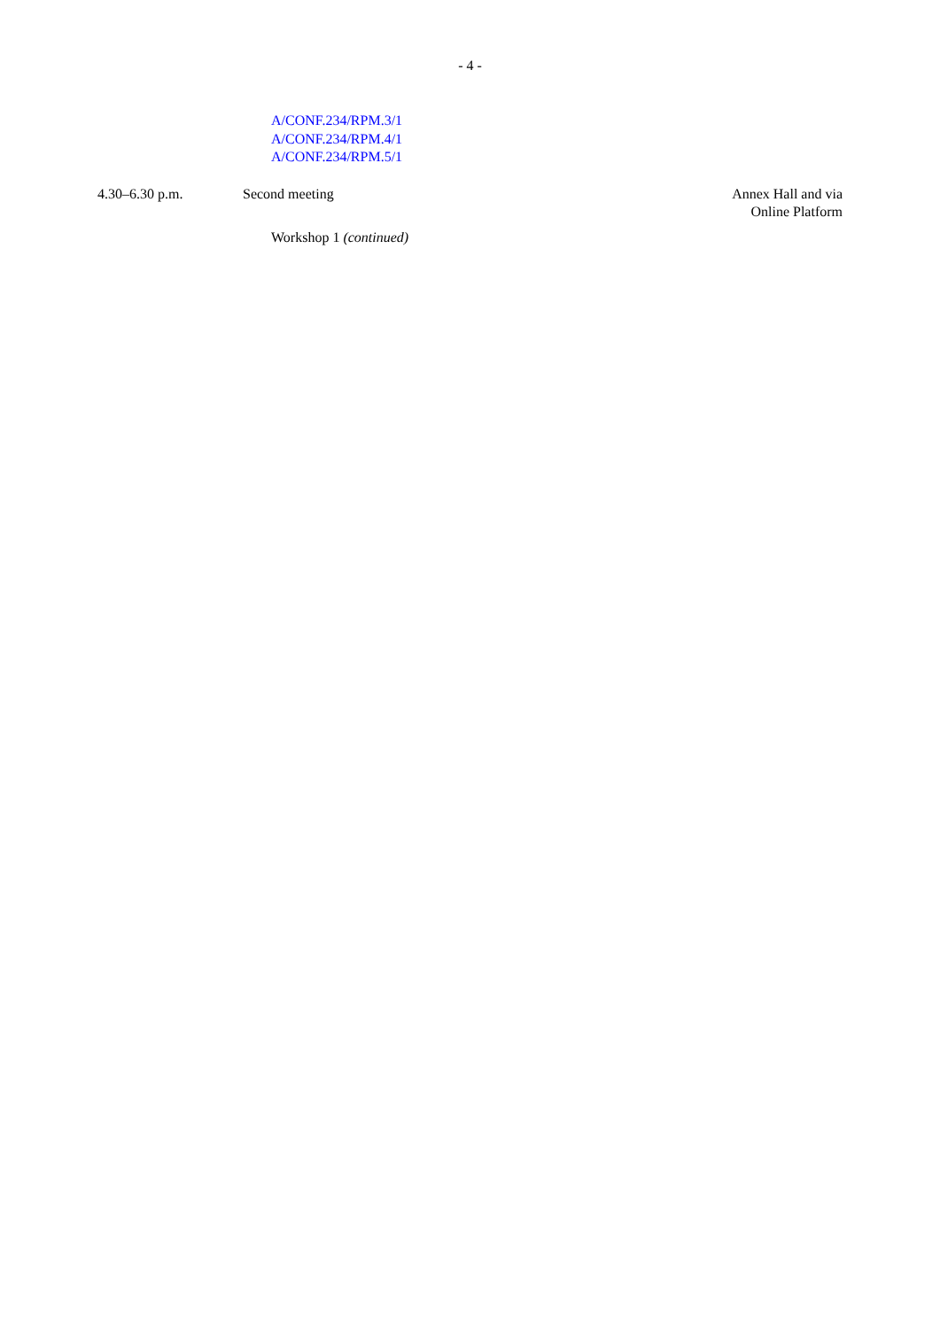- 4 -
A/CONF.234/RPM.3/1
A/CONF.234/RPM.4/1
A/CONF.234/RPM.5/1
4.30–6.30 p.m. Second meeting Annex Hall and via
Online Platform
Workshop 1 (continued)